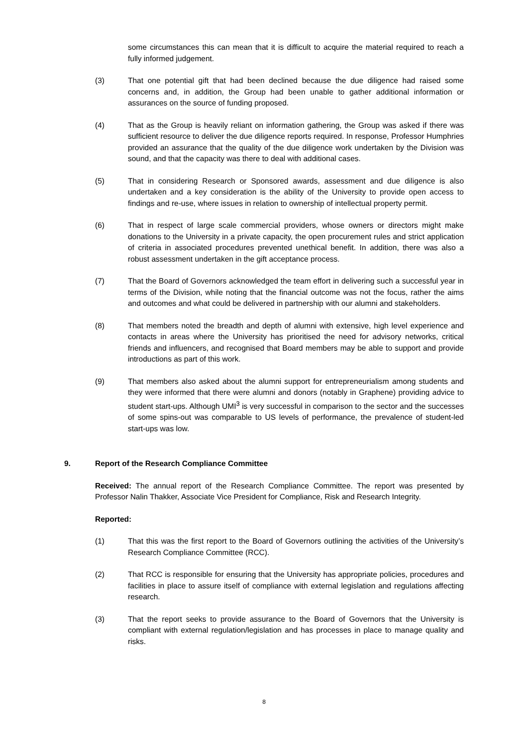some circumstances this can mean that it is difficult to acquire the material required to reach a fully informed judgement.
(3) That one potential gift that had been declined because the due diligence had raised some concerns and, in addition, the Group had been unable to gather additional information or assurances on the source of funding proposed.
(4) That as the Group is heavily reliant on information gathering, the Group was asked if there was sufficient resource to deliver the due diligence reports required. In response, Professor Humphries provided an assurance that the quality of the due diligence work undertaken by the Division was sound, and that the capacity was there to deal with additional cases.
(5) That in considering Research or Sponsored awards, assessment and due diligence is also undertaken and a key consideration is the ability of the University to provide open access to findings and re-use, where issues in relation to ownership of intellectual property permit.
(6) That in respect of large scale commercial providers, whose owners or directors might make donations to the University in a private capacity, the open procurement rules and strict application of criteria in associated procedures prevented unethical benefit. In addition, there was also a robust assessment undertaken in the gift acceptance process.
(7) That the Board of Governors acknowledged the team effort in delivering such a successful year in terms of the Division, while noting that the financial outcome was not the focus, rather the aims and outcomes and what could be delivered in partnership with our alumni and stakeholders.
(8) That members noted the breadth and depth of alumni with extensive, high level experience and contacts in areas where the University has prioritised the need for advisory networks, critical friends and influencers, and recognised that Board members may be able to support and provide introductions as part of this work.
(9) That members also asked about the alumni support for entrepreneurialism among students and they were informed that there were alumni and donors (notably in Graphene) providing advice to student start-ups. Although UMI<sup>3</sup> is very successful in comparison to the sector and the successes of some spins-out was comparable to US levels of performance, the prevalence of student-led start-ups was low.
9. Report of the Research Compliance Committee
Received: The annual report of the Research Compliance Committee. The report was presented by Professor Nalin Thakker, Associate Vice President for Compliance, Risk and Research Integrity.
Reported:
(1) That this was the first report to the Board of Governors outlining the activities of the University’s Research Compliance Committee (RCC).
(2) That RCC is responsible for ensuring that the University has appropriate policies, procedures and facilities in place to assure itself of compliance with external legislation and regulations affecting research.
(3) That the report seeks to provide assurance to the Board of Governors that the University is compliant with external regulation/legislation and has processes in place to manage quality and risks.
8